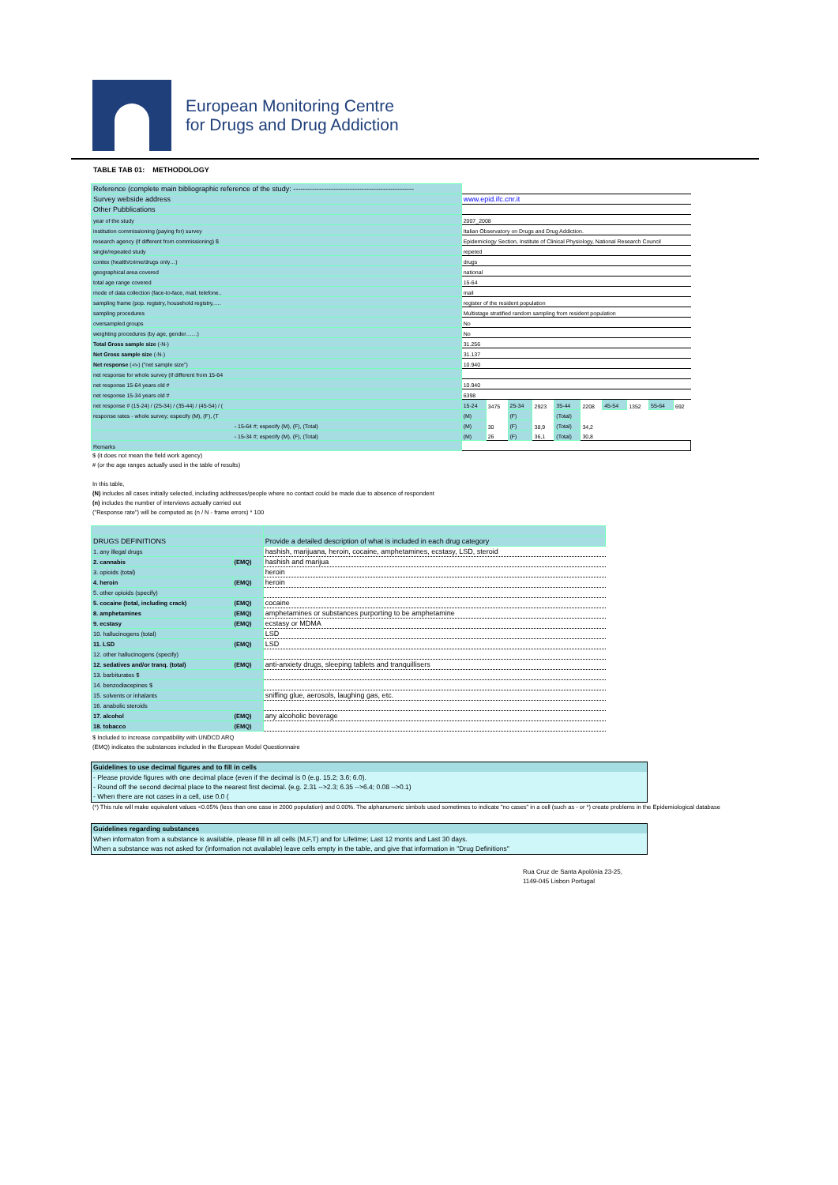European Monitoring Centre
for Drugs and Drug Addiction
TABLE TAB 01: METHODOLOGY
| Reference (complete main bibliographic reference of the study: --------------------------------------------------- | | | | | | | | | | |
| Survey webside address | www.epid.ifc.cnr.it | | | | | | | | | |
| Other Pubblications | | | | | | | | | | |
| year of the study | 2007_2008 | | | | | | | | | |
| institution commissioning (paying for) survey | Italian Observatory on Drugs and Drug Addiction. | | | | | | | | | |
| research agency (if different from commissioning) $ | Epidemiology Section, Institute of Clinical Physiology, National Research Council | | | | | | | | | |
| single/repeated study | repeted | | | | | | | | | |
| contex (health/crime/drugs only…) | drugs | | | | | | | | | |
| geographical area covered | national | | | | | | | | | |
| total age range covered | 15-64 | | | | | | | | | |
| mode of data collection (face-to-face, mail, telefone.. | mail | | | | | | | | | |
| sampling frame (pop. registry, household registry,…. | register of the resident population | | | | | | | | | |
| sampling procedures | Multistage stratified random sampling from resident population | | | | | | | | | |
| oversampled groups | No | | | | | | | | | |
| weighting procedures (by age, gender……) | No | | | | | | | | | |
| Total Gross sample size (-N-) | 31.256 | | | | | | | | | |
| Net Gross sample size (-N-) | 31.137 | | | | | | | | | |
| Net response (-n-) ("net sample size") | 10.940 | | | | | | | | | |
| net response for whole survey (if different from 15-64 | | | | | | | | | | |
| net response 15-64 years old # | 10.940 | | | | | | | | | |
| net response 15-34 years old # | 6398 | | | | | | | | | |
| net response # (15-24) / (25-34) / (35-44) / (45-54) / ( | 15-24 | 3475 | 25-34 | 2923 | 35-44 | 2208 | 45-54 | 1352 | 55-64 | 692 |
| response rates - whole survey; especify (M), (F), (T | (M) | | (F) | | (Total) | | | | | |
| - 15-64 #; especify (M), (F), (Total) | (M) | 30 | (F) | 38,9 | (Total) | 34,2 | | | | |
| - 15-34 #; especify (M), (F), (Total) | (M) | 26 | (F) | 36,1 | (Total) | 30,8 | | | | |
| Remarks | | | | | | | | | | |
$ (it does not mean the field work agency)
# (or the age ranges actually used in the table of results)
In this table,
(N) includes all cases initially selected, including addresses/people where no contact could be made due to absence of respondent
(n) includes the number of interviews actually carried out
("Response rate") will be computed as (n / N - frame errors) * 100
| DRUGS DEFINITIONS | | Provide a detailed description of what is included in each drug category |
| 1. any illegal drugs | | hashish, marijuana, heroin, cocaine, amphetamines, ecstasy, LSD, steroid |
| 2. cannabis | (EMQ) | hashish and marijua |
| 3. opioids (total) | | heroin |
| 4. heroin | (EMQ) | heroin |
| 5. other opioids (specify) | | |
| 5. cocaine (total, including crack) | (EMQ) | cocaine |
| 8. amphetamines | (EMQ) | amphetamines or substances purporting to be amphetamine |
| 9. ecstasy | (EMQ) | ecstasy or MDMA |
| 10. hallucinogens (total) | | LSD |
| 11. LSD | (EMQ) | LSD |
| 12. other hallucinogens (specify) | | |
| 12. sedatives and/or tranq. (total) | (EMQ) | anti-anxiety drugs, sleeping tablets and tranquillisers |
| 13. barbiturates $ | | |
| 14. benzodiacepines $ | | |
| 15. solvents or inhalants | | sniffing glue, aerosols, laughing gas, etc. |
| 16. anabolic steroids | | |
| 17. alcohol | (EMQ) | any alcoholic beverage |
| 18. tobacco | (EMQ) | |
$ Included to increase compatibility with UNDCD ARQ
(EMQ) indicates the substances included in the European Model Questionnaire
Guidelines to use decimal figures and to fill in cells
- Please provide figures with one decimal place (even if the decimal is 0 (e.g. 15.2; 3.6; 6.0).
- Round off the second decimal place to the nearest first decimal. (e.g. 2.31 -->2.3; 6.35 -->6.4; 0.08 -->0.1)
- When there are not cases in a cell, use 0.0 (
(*) This rule will make equivalent values <0.05% (less than one case in 2000 population) and 0.00%. The alphanumeric simbols used sometimes to indicate "no cases" in a cell (such as - or *) create problems in the Epidemiological database
Guidelines regarding substances
When informaton from a substance is available, please fill in all cells (M,F,T) and for Lifetime; Last 12 monts and Last 30 days.
When a substance was not asked for (information not available) leave cells empty in the table, and give that information in "Drug Definitions"
Rua Cruz de Santa Apolónia 23-25,
1149-045 Lisbon Portugal